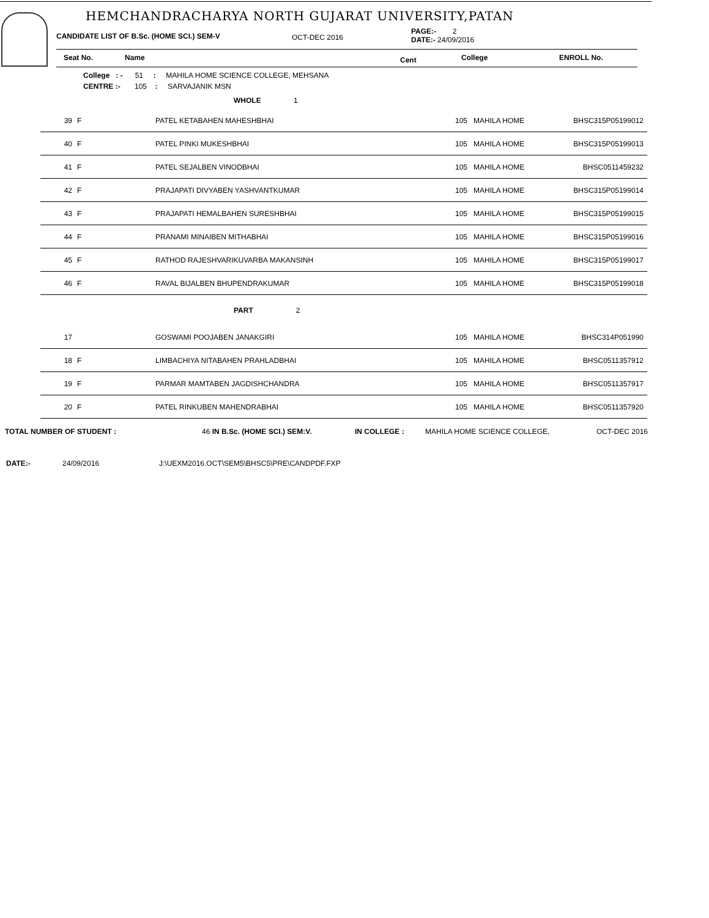HEMCHANDRACHARYA NORTH GUJARAT UNIVERSITY,PATAN
CANDIDATE LIST OF B.Sc. (HOME SCI.) SEM-V OCT-DEC 2016
PAGE:- 2
DATE:- 24/09/2016
Seat No. Name Cent College ENROLL No.
College : - 51 : MAHILA HOME SCIENCE COLLEGE, MEHSANA
CENTRE :- 105 : SARVAJANIK MSN
| | | WHOLE 1 | | | |
| 39 | F | PATEL KETABAHEN MAHESHBHAI | 105 | MAHILA HOME | BHSC315P05199012 |
| 40 | F | PATEL PINKI MUKESHBHAI | 105 | MAHILA HOME | BHSC315P05199013 |
| 41 | F | PATEL SEJALBEN VINODBHAI | 105 | MAHILA HOME | BHSC0511459232 |
| 42 | F | PRAJAPATI DIVYABEN YASHVANTKUMAR | 105 | MAHILA HOME | BHSC315P05199014 |
| 43 | F | PRAJAPATI HEMALBAHEN SURESHBHAI | 105 | MAHILA HOME | BHSC315P05199015 |
| 44 | F | PRANAMI MINAIBEN MITHABHAI | 105 | MAHILA HOME | BHSC315P05199016 |
| 45 | F | RATHOD RAJESHVARIKUVARBA MAKANSINH | 105 | MAHILA HOME | BHSC315P05199017 |
| 46 | F | RAVAL BIJALBEN BHUPENDRAKUMAR | 105 | MAHILA HOME | BHSC315P05199018 |
| | | PART 2 | | | |
| 17 | | GOSWAMI POOJABEN JANAKGIRI | 105 | MAHILA HOME | BHSC314P051990 |
| 18 | F | LIMBACHIYA NITABAHEN PRAHLADBHAI | 105 | MAHILA HOME | BHSC0511357912 |
| 19 | F | PARMAR MAMTABEN JAGDISHCHANDRA | 105 | MAHILA HOME | BHSC0511357917 |
| 20 | F | PATEL RINKUBEN MAHENDRABHAI | 105 | MAHILA HOME | BHSC0511357920 |
TOTAL NUMBER OF STUDENT : 46 IN B.Sc. (HOME SCI.) SEM:V. IN COLLEGE : MAHILA HOME SCIENCE COLLEGE, OCT-DEC 2016
DATE:- 24/09/2016 J:\UEXM2016.OCT\SEM5\BHSC5\PRE\CANDPDF.FXP